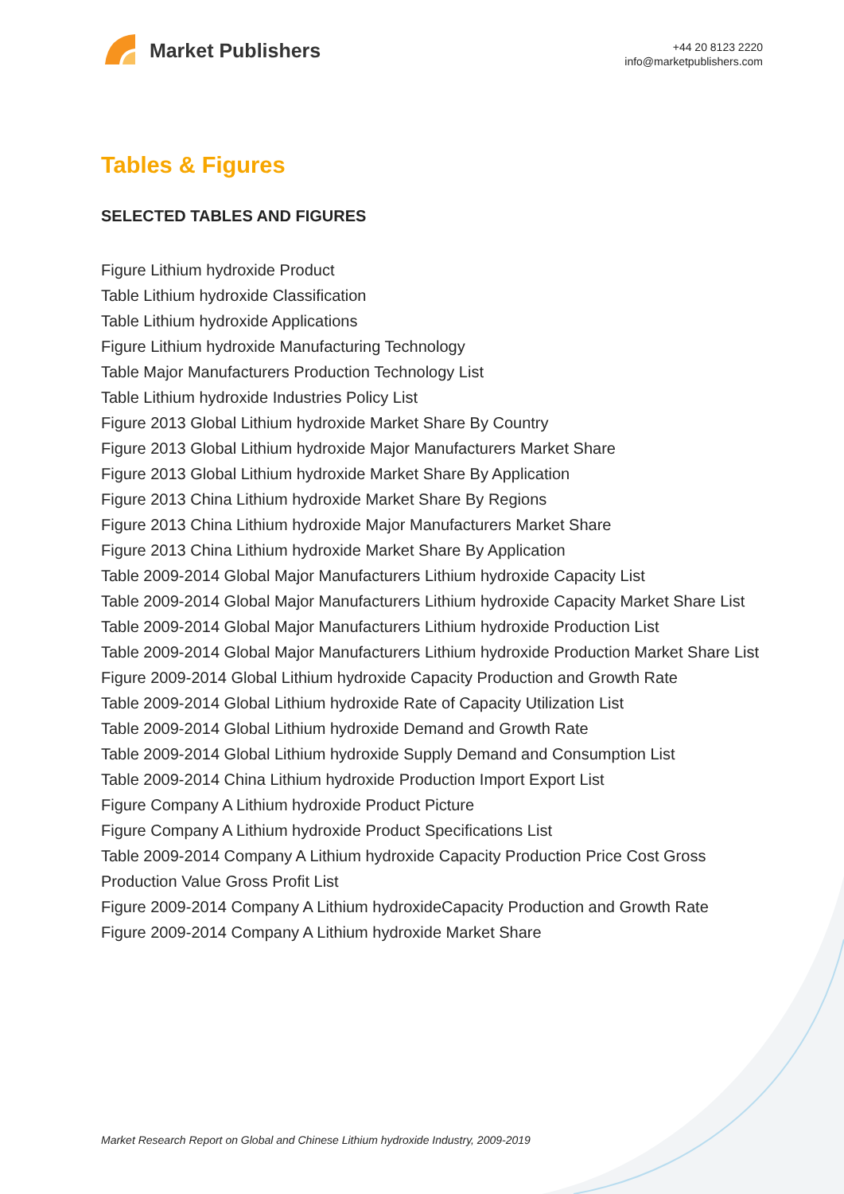Market Publishers
+44 20 8123 2220
info@marketpublishers.com
Tables & Figures
SELECTED TABLES AND FIGURES
Figure Lithium hydroxide Product
Table Lithium hydroxide Classification
Table Lithium hydroxide Applications
Figure Lithium hydroxide Manufacturing Technology
Table Major Manufacturers Production Technology List
Table Lithium hydroxide Industries Policy List
Figure 2013 Global Lithium hydroxide Market Share By Country
Figure 2013 Global Lithium hydroxide Major Manufacturers Market Share
Figure 2013 Global Lithium hydroxide Market Share By Application
Figure 2013 China Lithium hydroxide Market Share By Regions
Figure 2013 China Lithium hydroxide Major Manufacturers Market Share
Figure 2013 China Lithium hydroxide Market Share By Application
Table 2009-2014 Global Major Manufacturers Lithium hydroxide Capacity List
Table 2009-2014 Global Major Manufacturers Lithium hydroxide Capacity Market Share List
Table 2009-2014 Global Major Manufacturers Lithium hydroxide Production List
Table 2009-2014 Global Major Manufacturers Lithium hydroxide Production Market Share List
Figure 2009-2014 Global Lithium hydroxide Capacity Production and Growth Rate
Table 2009-2014 Global Lithium hydroxide Rate of Capacity Utilization List
Table 2009-2014 Global Lithium hydroxide Demand and Growth Rate
Table 2009-2014 Global Lithium hydroxide Supply Demand and Consumption List
Table 2009-2014 China Lithium hydroxide Production Import Export List
Figure Company A Lithium hydroxide Product Picture
Figure Company A Lithium hydroxide Product Specifications List
Table 2009-2014 Company A Lithium hydroxide Capacity Production Price Cost Gross Production Value Gross Profit List
Figure 2009-2014 Company A Lithium hydroxideCapacity Production and Growth Rate
Figure 2009-2014 Company A Lithium hydroxide Market Share
Market Research Report on Global and Chinese Lithium hydroxide Industry, 2009-2019